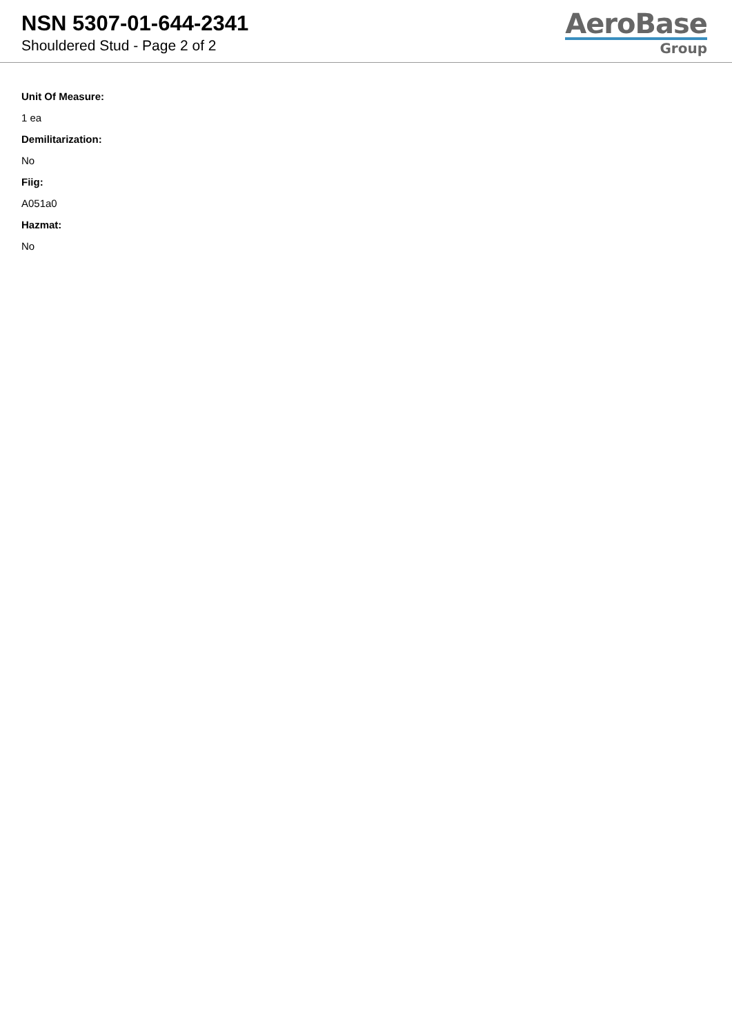NSN 5307-01-644-2341
Shouldered Stud - Page 2 of 2
AeroBase
Group
Unit Of Measure:
1 ea
Demilitarization:
No
Fiig:
A051a0
Hazmat:
No